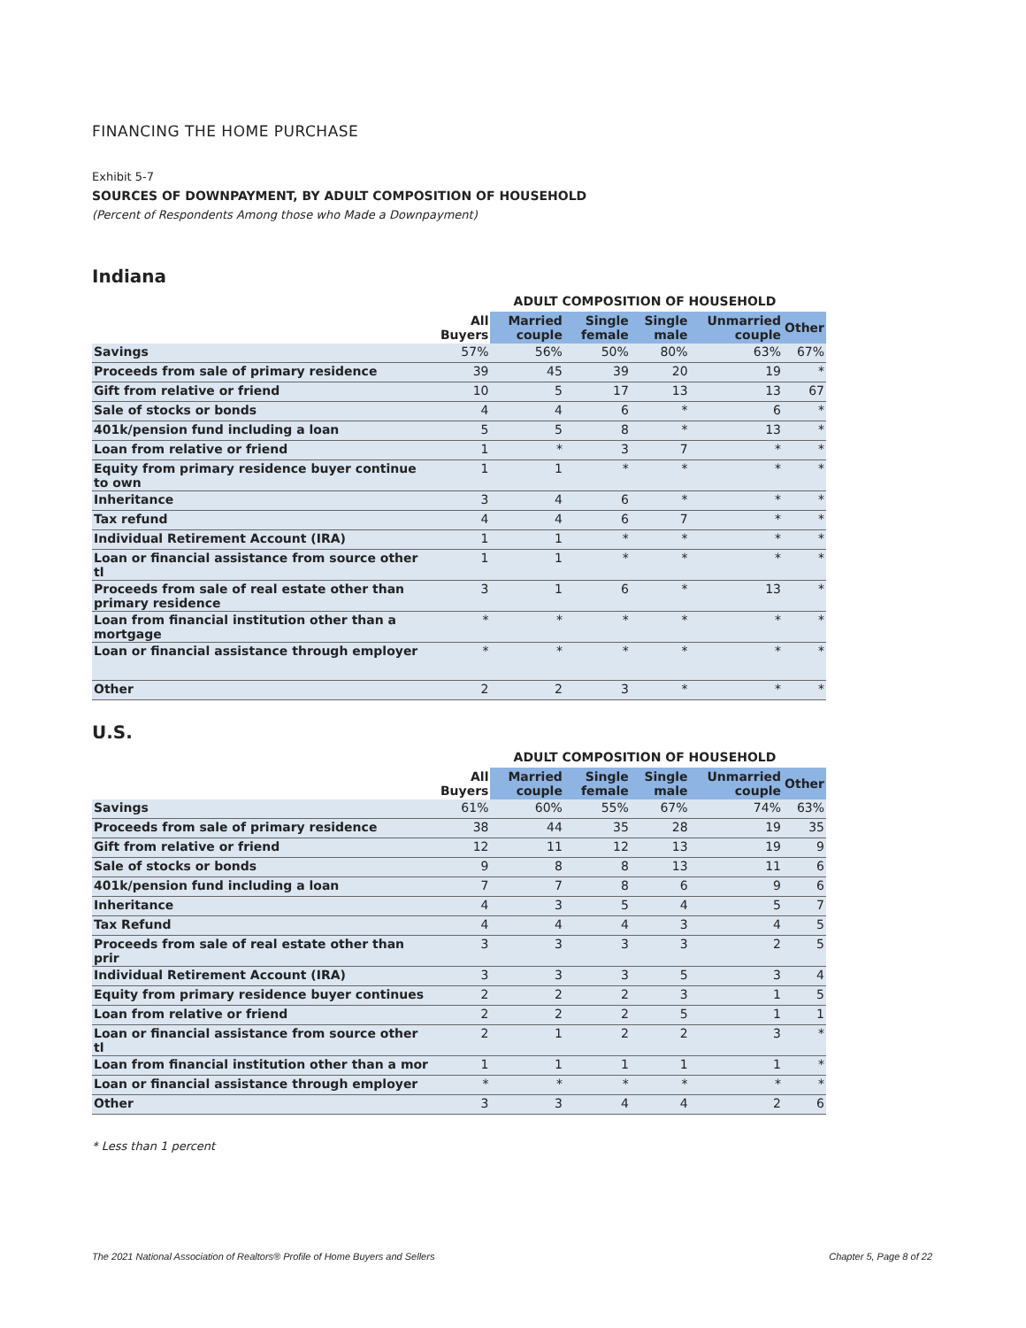FINANCING THE HOME PURCHASE
Exhibit 5-7
SOURCES OF DOWNPAYMENT, BY ADULT COMPOSITION OF HOUSEHOLD
(Percent of Respondents Among those who Made a Downpayment)
Indiana
ADULT COMPOSITION OF HOUSEHOLD
| | All Buyers | Married couple | Single female | Single male | Unmarried couple | Other |
| --- | --- | --- | --- | --- | --- | --- |
| Savings | 57% | 56% | 50% | 80% | 63% | 67% |
| Proceeds from sale of primary residence | 39 | 45 | 39 | 20 | 19 | * |
| Gift from relative or friend | 10 | 5 | 17 | 13 | 13 | 67 |
| Sale of stocks or bonds | 4 | 4 | 6 | * | 6 | * |
| 401k/pension fund including a loan | 5 | 5 | 8 | * | 13 | * |
| Loan from relative or friend | 1 | * | 3 | 7 | * | * |
| Equity from primary residence buyer continue to own | 1 | 1 | * | * | * | * |
| Inheritance | 3 | 4 | 6 | * | * | * |
| Tax refund | 4 | 4 | 6 | 7 | * | * |
| Individual Retirement Account (IRA) | 1 | 1 | * | * | * | * |
| Loan or financial assistance from source other tl | 1 | 1 | * | * | * | * |
| Proceeds from sale of real estate other than primary residence | 3 | 1 | 6 | * | 13 | * |
| Loan from financial institution other than a mortgage | * | * | * | * | * | * |
| Loan or financial assistance through employer | * | * | * | * | * | * |
| Other | 2 | 2 | 3 | * | * | * |
U.S.
ADULT COMPOSITION OF HOUSEHOLD
| | All Buyers | Married couple | Single female | Single male | Unmarried couple | Other |
| --- | --- | --- | --- | --- | --- | --- |
| Savings | 61% | 60% | 55% | 67% | 74% | 63% |
| Proceeds from sale of primary residence | 38 | 44 | 35 | 28 | 19 | 35 |
| Gift from relative or friend | 12 | 11 | 12 | 13 | 19 | 9 |
| Sale of stocks or bonds | 9 | 8 | 8 | 13 | 11 | 6 |
| 401k/pension fund including a loan | 7 | 7 | 8 | 6 | 9 | 6 |
| Inheritance | 4 | 3 | 5 | 4 | 5 | 7 |
| Tax Refund | 4 | 4 | 4 | 3 | 4 | 5 |
| Proceeds from sale of real estate other than prir | 3 | 3 | 3 | 3 | 2 | 5 |
| Individual Retirement Account (IRA) | 3 | 3 | 3 | 5 | 3 | 4 |
| Equity from primary residence buyer continues | 2 | 2 | 2 | 3 | 1 | 5 |
| Loan from relative or friend | 2 | 2 | 2 | 5 | 1 | 1 |
| Loan or financial assistance from source other tl | 2 | 1 | 2 | 2 | 3 | * |
| Loan from financial institution other than a mor | 1 | 1 | 1 | 1 | 1 | * |
| Loan or financial assistance through employer | * | * | * | * | * | * |
| Other | 3 | 3 | 4 | 4 | 2 | 6 |
* Less than 1 percent
The 2021 National Association of Realtors® Profile of Home Buyers and Sellers Chapter 5, Page 8 of 22